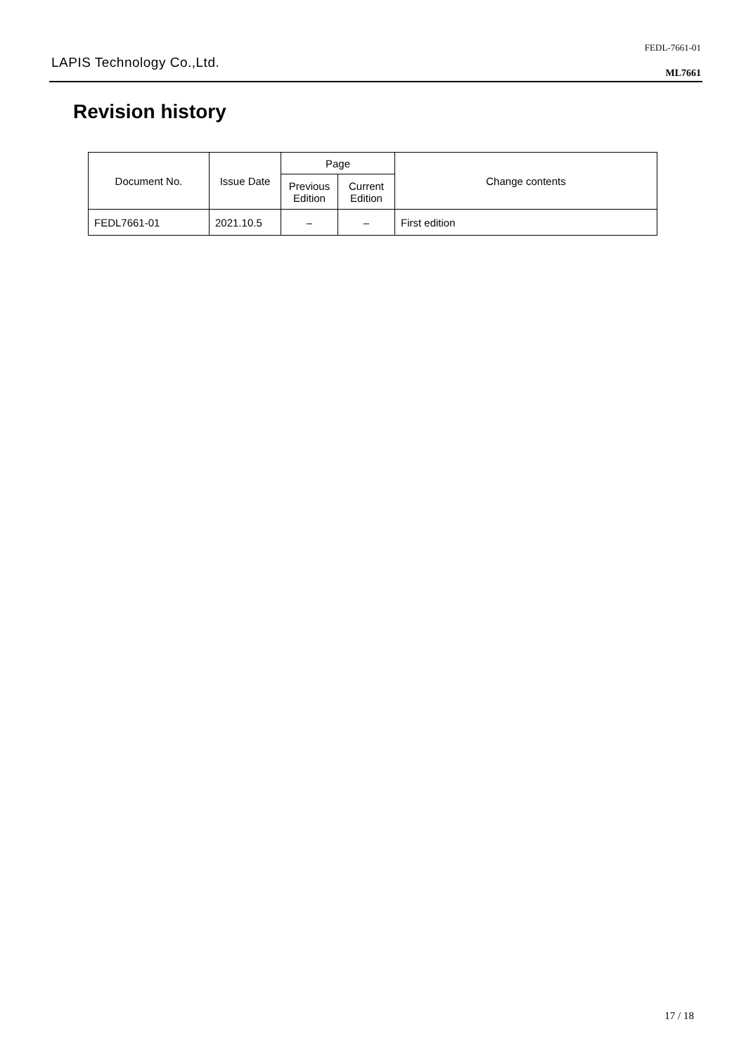LAPIS Technology Co.,Ltd.
FEDL-7661-01
ML7661
Revision history
| Document No. | Issue Date | Page | | Change contents |
| --- | --- | --- | --- | --- |
| | | Previous Edition | Current Edition | |
| FEDL7661-01 | 2021.10.5 | – | – | First edition |
17 / 18